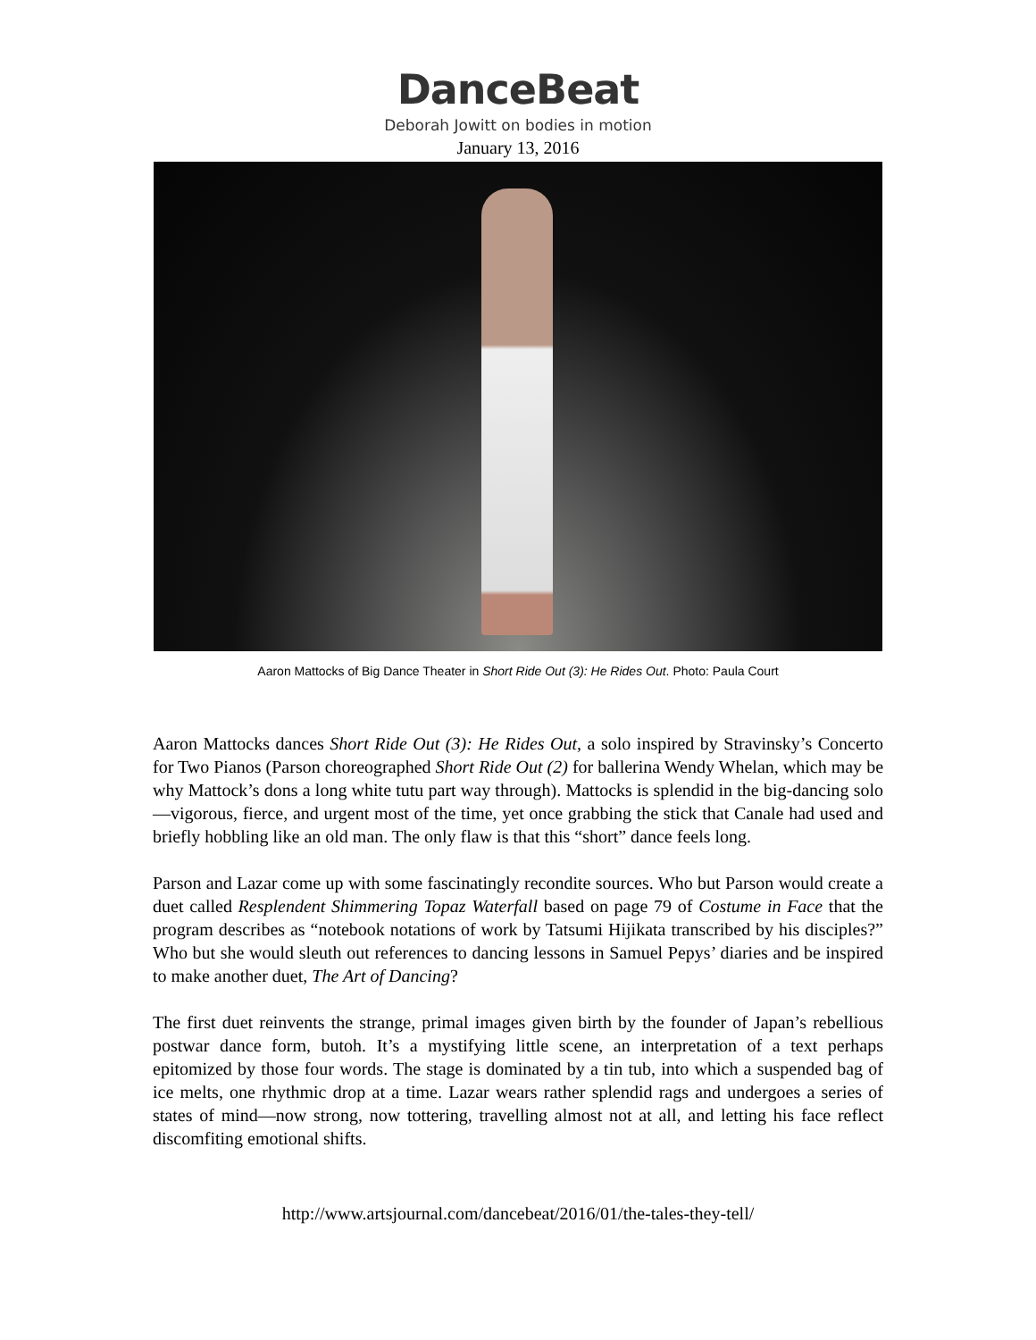DanceBeat
Deborah Jowitt on bodies in motion
January 13, 2016
Aaron Mattocks of Big Dance Theater in Short Ride Out (3): He Rides Out. Photo: Paula Court
Aaron Mattocks dances Short Ride Out (3): He Rides Out, a solo inspired by Stravinsky’s Concerto for Two Pianos (Parson choreographed Short Ride Out (2) for ballerina Wendy Whelan, which may be why Mattock’s dons a long white tutu part way through). Mattocks is splendid in the big-dancing solo—vigorous, fierce, and urgent most of the time, yet once grabbing the stick that Canale had used and briefly hobbling like an old man. The only flaw is that this “short” dance feels long.
Parson and Lazar come up with some fascinatingly recondite sources. Who but Parson would create a duet called Resplendent Shimmering Topaz Waterfall based on page 79 of Costume in Face that the program describes as “notebook notations of work by Tatsumi Hijikata transcribed by his disciples?” Who but she would sleuth out references to dancing lessons in Samuel Pepys’ diaries and be inspired to make another duet, The Art of Dancing?
The first duet reinvents the strange, primal images given birth by the founder of Japan’s rebellious postwar dance form, butoh. It’s a mystifying little scene, an interpretation of a text perhaps epitomized by those four words. The stage is dominated by a tin tub, into which a suspended bag of ice melts, one rhythmic drop at a time. Lazar wears rather splendid rags and undergoes a series of states of mind—now strong, now tottering, travelling almost not at all, and letting his face reflect discomfiting emotional shifts.
http://www.artsjournal.com/dancebeat/2016/01/the-tales-they-tell/